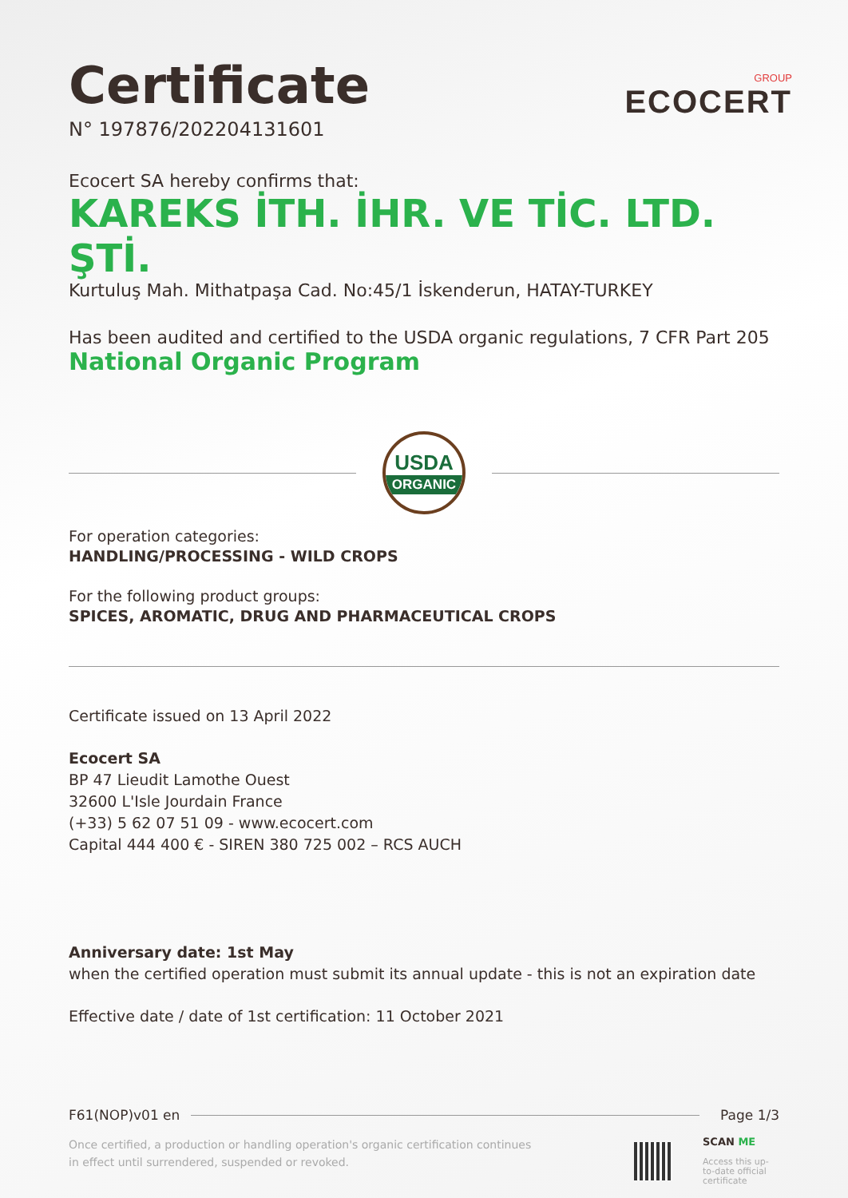GROUP
ECOCERT
Certificate
N° 197876/202204131601
Ecocert SA hereby confirms that:
KAREKS İTH. İHR. VE TİC. LTD. ŞTİ.
Kurtuluş Mah. Mithatpaşa Cad. No:45/1 İskenderun, HATAY-TURKEY
Has been audited and certified to the USDA organic regulations, 7 CFR Part 205
National Organic Program
USDA
ORGANIC
For operation categories:
HANDLING/PROCESSING - WILD CROPS
For the following product groups:
SPICES, AROMATIC, DRUG AND PHARMACEUTICAL CROPS
Certificate issued on 13 April 2022
Ecocert SA
BP 47 Lieudit Lamothe Ouest
32600 L'Isle Jourdain France
(+33) 5 62 07 51 09 - www.ecocert.com
Capital 444 400 € - SIREN 380 725 002 – RCS AUCH
Anniversary date: 1st May
when the certified operation must submit its annual update - this is not an expiration date
Effective date / date of 1st certification: 11 October 2021
F61(NOP)v01 en Page 1/3
Once certified, a production or handling operation's organic certification continues
in effect until surrendered, suspended or revoked.
SCAN ME
Access this up-to-date official certificate